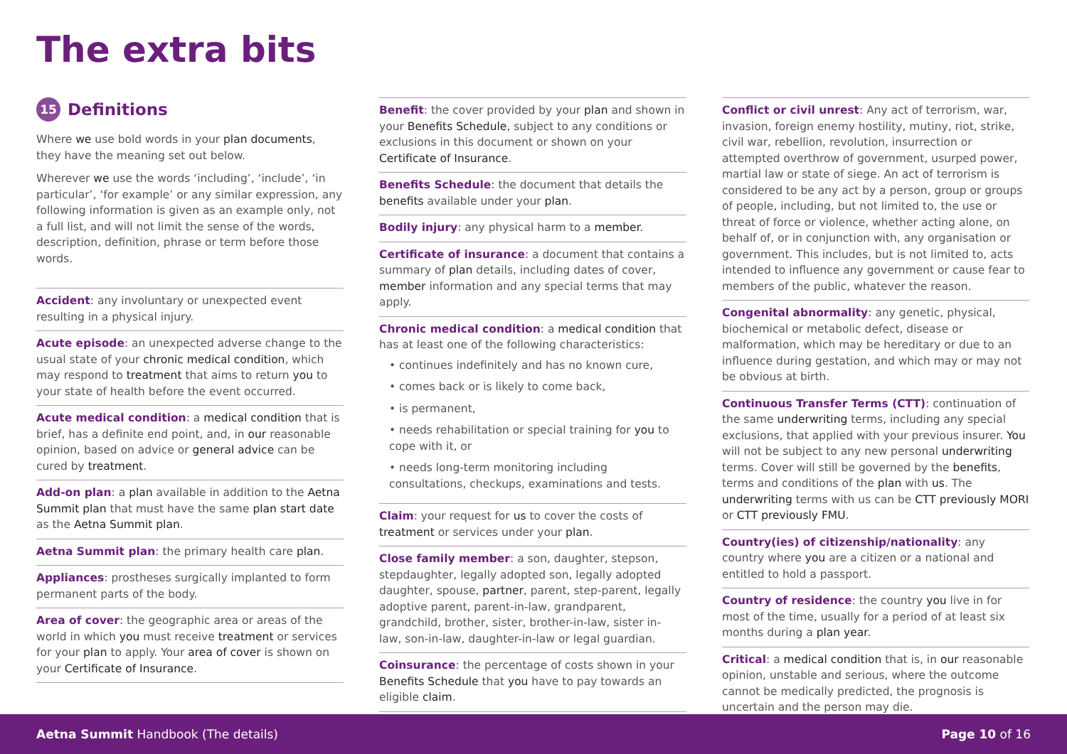The extra bits
15 Definitions
Where we use bold words in your plan documents, they have the meaning set out below.
Wherever we use the words ‘including’, ‘include’, ‘in particular’, ‘for example’ or any similar expression, any following information is given as an example only, not a full list, and will not limit the sense of the words, description, definition, phrase or term before those words.
Accident: any involuntary or unexpected event resulting in a physical injury.
Acute episode: an unexpected adverse change to the usual state of your chronic medical condition, which may respond to treatment that aims to return you to your state of health before the event occurred.
Acute medical condition: a medical condition that is brief, has a definite end point, and, in our reasonable opinion, based on advice or general advice can be cured by treatment.
Add-on plan: a plan available in addition to the Aetna Summit plan that must have the same plan start date as the Aetna Summit plan.
Aetna Summit plan: the primary health care plan.
Appliances: prostheses surgically implanted to form permanent parts of the body.
Area of cover: the geographic area or areas of the world in which you must receive treatment or services for your plan to apply. Your area of cover is shown on your Certificate of Insurance.
Benefit: the cover provided by your plan and shown in your Benefits Schedule, subject to any conditions or exclusions in this document or shown on your Certificate of Insurance.
Benefits Schedule: the document that details the benefits available under your plan.
Bodily injury: any physical harm to a member.
Certificate of insurance: a document that contains a summary of plan details, including dates of cover, member information and any special terms that may apply.
Chronic medical condition: a medical condition that has at least one of the following characteristics:
• continues indefinitely and has no known cure,
• comes back or is likely to come back,
• is permanent,
• needs rehabilitation or special training for you to cope with it, or
• needs long-term monitoring including consultations, checkups, examinations and tests.
Claim: your request for us to cover the costs of treatment or services under your plan.
Close family member: a son, daughter, stepson, stepdaughter, legally adopted son, legally adopted daughter, spouse, partner, parent, step-parent, legally adoptive parent, parent-in-law, grandparent, grandchild, brother, sister, brother-in-law, sister in- law, son-in-law, daughter-in-law or legal guardian.
Coinsurance: the percentage of costs shown in your Benefits Schedule that you have to pay towards an eligible claim.
Conflict or civil unrest: Any act of terrorism, war, invasion, foreign enemy hostility, mutiny, riot, strike, civil war, rebellion, revolution, insurrection or attempted overthrow of government, usurped power, martial law or state of siege. An act of terrorism is considered to be any act by a person, group or groups of people, including, but not limited to, the use or threat of force or violence, whether acting alone, on behalf of, or in conjunction with, any organisation or government. This includes, but is not limited to, acts intended to influence any government or cause fear to members of the public, whatever the reason.
Congenital abnormality: any genetic, physical, biochemical or metabolic defect, disease or malformation, which may be hereditary or due to an influence during gestation, and which may or may not be obvious at birth.
Continuous Transfer Terms (CTT): continuation of the same underwriting terms, including any special exclusions, that applied with your previous insurer. You will not be subject to any new personal underwriting terms. Cover will still be governed by the benefits, terms and conditions of the plan with us. The underwriting terms with us can be CTT previously MORI or CTT previously FMU.
Country(ies) of citizenship/nationality: any country where you are a citizen or a national and entitled to hold a passport.
Country of residence: the country you live in for most of the time, usually for a period of at least six months during a plan year.
Critical: a medical condition that is, in our reasonable opinion, unstable and serious, where the outcome cannot be medically predicted, the prognosis is uncertain and the person may die.
Aetna Summit Handbook (The details) Page 10 of 16